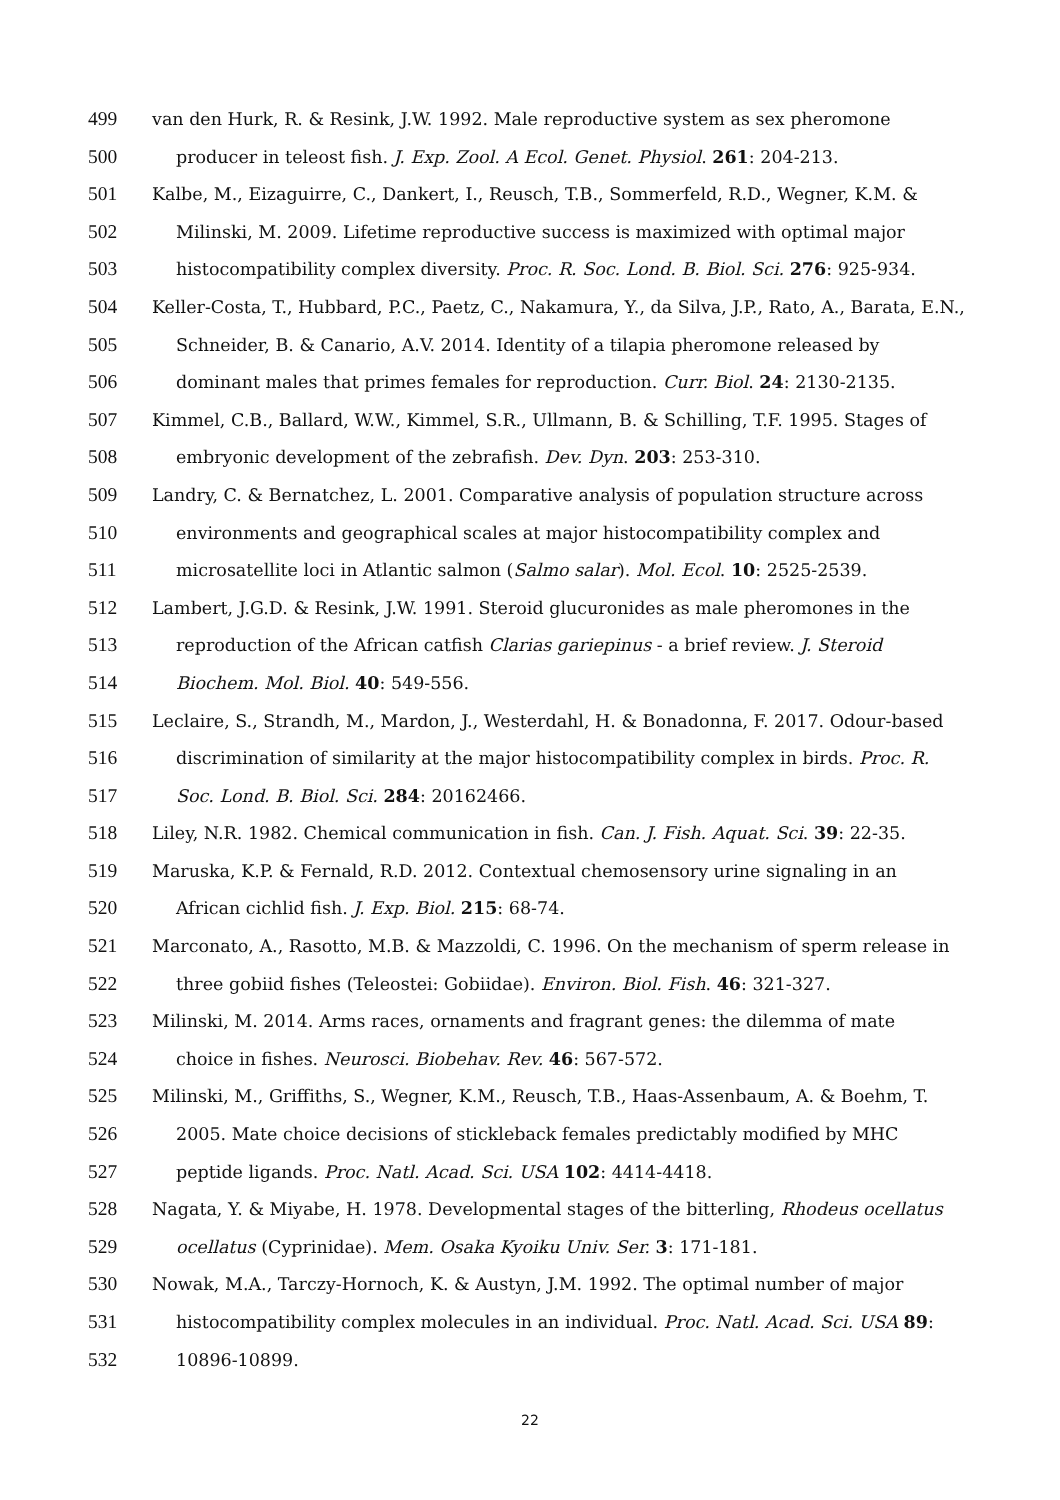499 van den Hurk, R. & Resink, J.W. 1992. Male reproductive system as sex pheromone
500 producer in teleost fish. J. Exp. Zool. A Ecol. Genet. Physiol. 261: 204-213.
501 Kalbe, M., Eizaguirre, C., Dankert, I., Reusch, T.B., Sommerfeld, R.D., Wegner, K.M. &
502 Milinski, M. 2009. Lifetime reproductive success is maximized with optimal major
503 histocompatibility complex diversity. Proc. R. Soc. Lond. B. Biol. Sci. 276: 925-934.
504 Keller-Costa, T., Hubbard, P.C., Paetz, C., Nakamura, Y., da Silva, J.P., Rato, A., Barata, E.N.,
505 Schneider, B. & Canario, A.V. 2014. Identity of a tilapia pheromone released by
506 dominant males that primes females for reproduction. Curr. Biol. 24: 2130-2135.
507 Kimmel, C.B., Ballard, W.W., Kimmel, S.R., Ullmann, B. & Schilling, T.F. 1995. Stages of
508 embryonic development of the zebrafish. Dev. Dyn. 203: 253-310.
509 Landry, C. & Bernatchez, L. 2001. Comparative analysis of population structure across
510 environments and geographical scales at major histocompatibility complex and
511 microsatellite loci in Atlantic salmon (Salmo salar). Mol. Ecol. 10: 2525-2539.
512 Lambert, J.G.D. & Resink, J.W. 1991. Steroid glucuronides as male pheromones in the
513 reproduction of the African catfish Clarias gariepinus - a brief review. J. Steroid
514 Biochem. Mol. Biol. 40: 549-556.
515 Leclaire, S., Strandh, M., Mardon, J., Westerdahl, H. & Bonadonna, F. 2017. Odour-based
516 discrimination of similarity at the major histocompatibility complex in birds. Proc. R.
517 Soc. Lond. B. Biol. Sci. 284: 20162466.
518 Liley, N.R. 1982. Chemical communication in fish. Can. J. Fish. Aquat. Sci. 39: 22-35.
519 Maruska, K.P. & Fernald, R.D. 2012. Contextual chemosensory urine signaling in an
520 African cichlid fish. J. Exp. Biol. 215: 68-74.
521 Marconato, A., Rasotto, M.B. & Mazzoldi, C. 1996. On the mechanism of sperm release in
522 three gobiid fishes (Teleostei: Gobiidae). Environ. Biol. Fish. 46: 321-327.
523 Milinski, M. 2014. Arms races, ornaments and fragrant genes: the dilemma of mate
524 choice in fishes. Neurosci. Biobehav. Rev. 46: 567-572.
525 Milinski, M., Griffiths, S., Wegner, K.M., Reusch, T.B., Haas-Assenbaum, A. & Boehm, T.
526 2005. Mate choice decisions of stickleback females predictably modified by MHC
527 peptide ligands. Proc. Natl. Acad. Sci. USA 102: 4414-4418.
528 Nagata, Y. & Miyabe, H. 1978. Developmental stages of the bitterling, Rhodeus ocellatus
529 ocellatus (Cyprinidae). Mem. Osaka Kyoiku Univ. Ser. 3: 171-181.
530 Nowak, M.A., Tarczy-Hornoch, K. & Austyn, J.M. 1992. The optimal number of major
531 histocompatibility complex molecules in an individual. Proc. Natl. Acad. Sci. USA 89:
532 10896-10899.
22